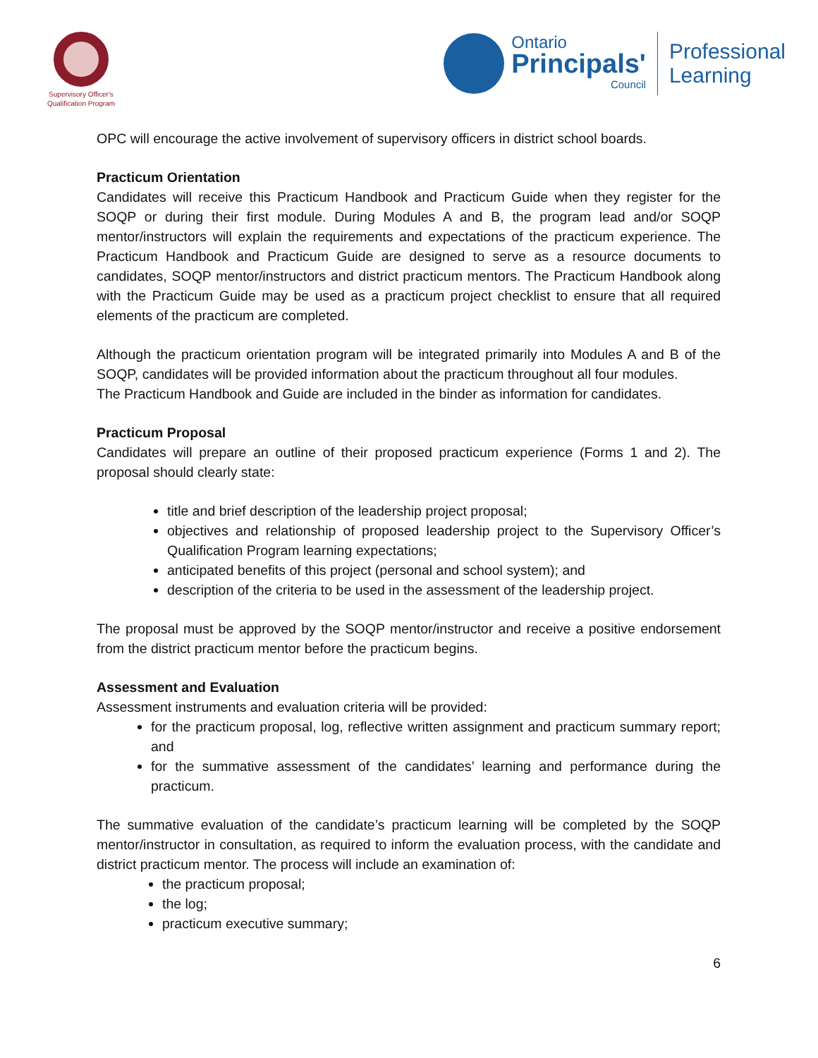Supervisory Officer's
Qualification Program
Ontario
Principals'
Council
Professional
Learning
OPC will encourage the active involvement of supervisory officers in district school boards.
Practicum Orientation
Candidates will receive this Practicum Handbook and Practicum Guide when they register for the SOQP or during their first module. During Modules A and B, the program lead and/or SOQP mentor/instructors will explain the requirements and expectations of the practicum experience. The Practicum Handbook and Practicum Guide are designed to serve as a resource documents to candidates, SOQP mentor/instructors and district practicum mentors. The Practicum Handbook along with the Practicum Guide may be used as a practicum project checklist to ensure that all required elements of the practicum are completed.
Although the practicum orientation program will be integrated primarily into Modules A and B of the SOQP, candidates will be provided information about the practicum throughout all four modules.
The Practicum Handbook and Guide are included in the binder as information for candidates.
Practicum Proposal
Candidates will prepare an outline of their proposed practicum experience (Forms 1 and 2). The proposal should clearly state:
title and brief description of the leadership project proposal;
objectives and relationship of proposed leadership project to the Supervisory Officer’s Qualification Program learning expectations;
anticipated benefits of this project (personal and school system); and
description of the criteria to be used in the assessment of the leadership project.
The proposal must be approved by the SOQP mentor/instructor and receive a positive endorsement from the district practicum mentor before the practicum begins.
Assessment and Evaluation
Assessment instruments and evaluation criteria will be provided:
for the practicum proposal, log, reflective written assignment and practicum summary report; and
for the summative assessment of the candidates’ learning and performance during the practicum.
The summative evaluation of the candidate’s practicum learning will be completed by the SOQP mentor/instructor in consultation, as required to inform the evaluation process, with the candidate and district practicum mentor. The process will include an examination of:
the practicum proposal;
the log;
practicum executive summary;
6